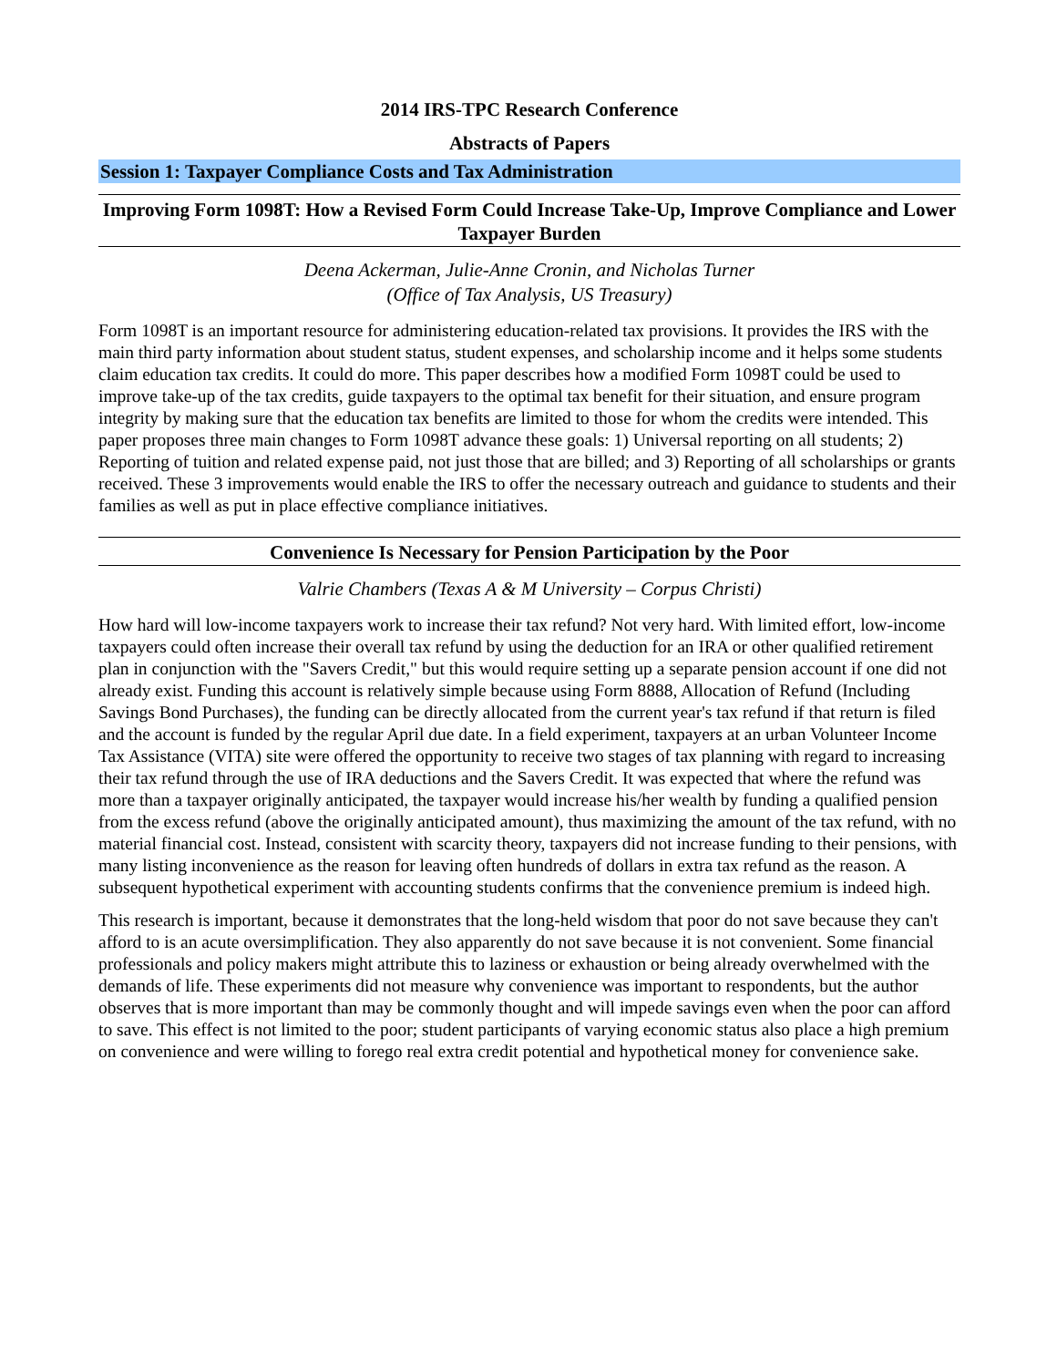2014 IRS-TPC Research Conference
Abstracts of Papers
Session 1: Taxpayer Compliance Costs and Tax Administration
Improving Form 1098T: How a Revised Form Could Increase Take-Up, Improve Compliance and Lower Taxpayer Burden
Deena Ackerman, Julie-Anne Cronin, and Nicholas Turner
(Office of Tax Analysis, US Treasury)
Form 1098T is an important resource for administering education-related tax provisions. It provides the IRS with the main third party information about student status, student expenses, and scholarship income and it helps some students claim education tax credits. It could do more. This paper describes how a modified Form 1098T could be used to improve take-up of the tax credits, guide taxpayers to the optimal tax benefit for their situation, and ensure program integrity by making sure that the education tax benefits are limited to those for whom the credits were intended. This paper proposes three main changes to Form 1098T advance these goals: 1) Universal reporting on all students; 2) Reporting of tuition and related expense paid, not just those that are billed; and 3) Reporting of all scholarships or grants received. These 3 improvements would enable the IRS to offer the necessary outreach and guidance to students and their families as well as put in place effective compliance initiatives.
Convenience Is Necessary for Pension Participation by the Poor
Valrie Chambers (Texas A & M University – Corpus Christi)
How hard will low-income taxpayers work to increase their tax refund? Not very hard. With limited effort, low-income taxpayers could often increase their overall tax refund by using the deduction for an IRA or other qualified retirement plan in conjunction with the "Savers Credit," but this would require setting up a separate pension account if one did not already exist. Funding this account is relatively simple because using Form 8888, Allocation of Refund (Including Savings Bond Purchases), the funding can be directly allocated from the current year's tax refund if that return is filed and the account is funded by the regular April due date. In a field experiment, taxpayers at an urban Volunteer Income Tax Assistance (VITA) site were offered the opportunity to receive two stages of tax planning with regard to increasing their tax refund through the use of IRA deductions and the Savers Credit. It was expected that where the refund was more than a taxpayer originally anticipated, the taxpayer would increase his/her wealth by funding a qualified pension from the excess refund (above the originally anticipated amount), thus maximizing the amount of the tax refund, with no material financial cost. Instead, consistent with scarcity theory, taxpayers did not increase funding to their pensions, with many listing inconvenience as the reason for leaving often hundreds of dollars in extra tax refund as the reason. A subsequent hypothetical experiment with accounting students confirms that the convenience premium is indeed high.
This research is important, because it demonstrates that the long-held wisdom that poor do not save because they can't afford to is an acute oversimplification. They also apparently do not save because it is not convenient. Some financial professionals and policy makers might attribute this to laziness or exhaustion or being already overwhelmed with the demands of life. These experiments did not measure why convenience was important to respondents, but the author observes that is more important than may be commonly thought and will impede savings even when the poor can afford to save. This effect is not limited to the poor; student participants of varying economic status also place a high premium on convenience and were willing to forego real extra credit potential and hypothetical money for convenience sake.